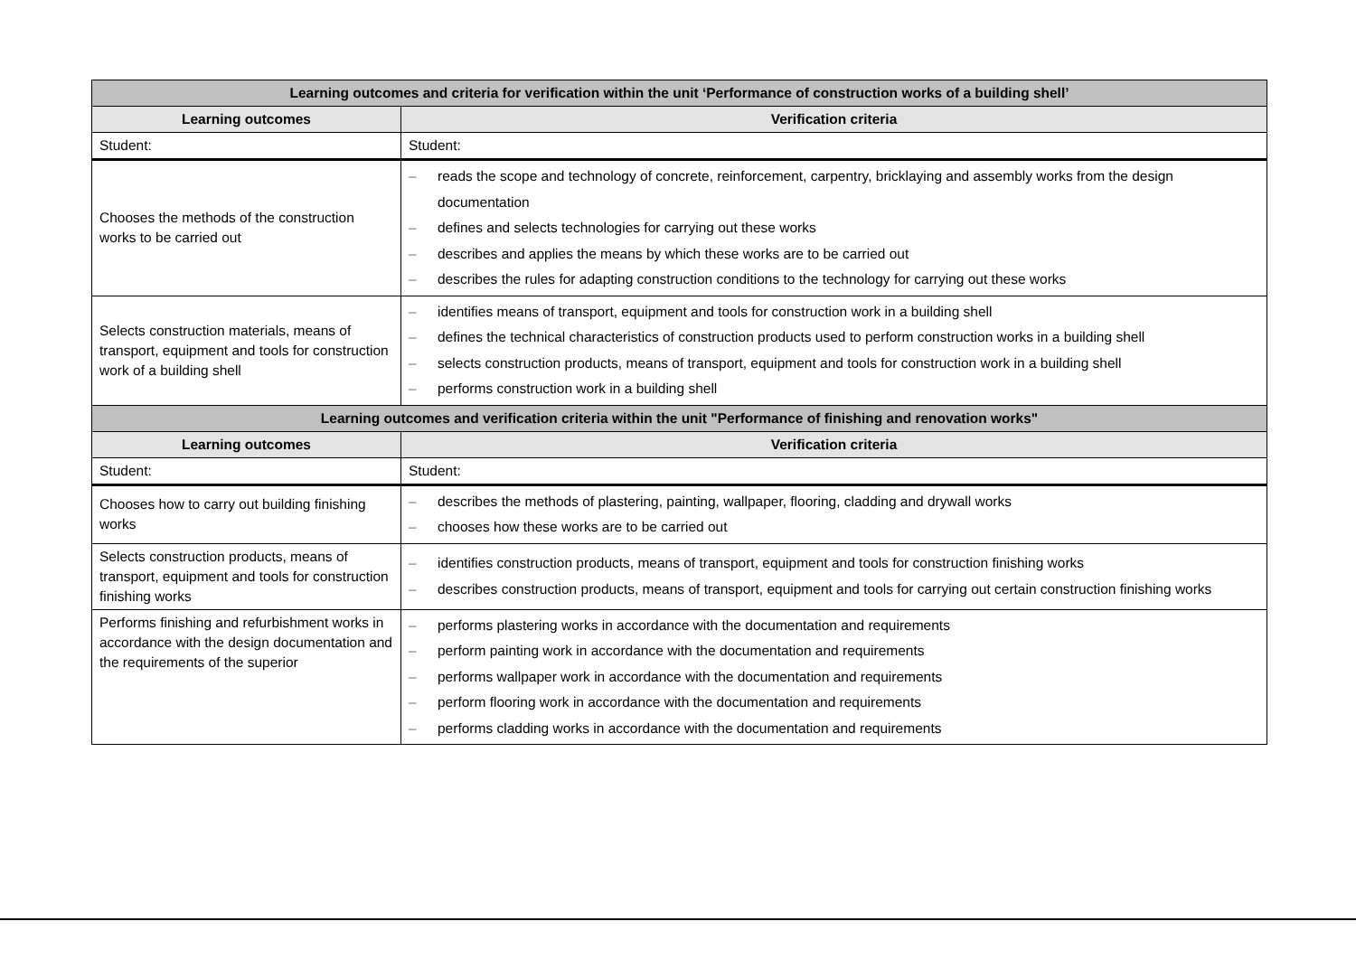| Learning outcomes and criteria for verification within the unit ‘Performance of construction works of a building shell’ | |
| --- | --- |
| Learning outcomes | Verification criteria |
| Student: | Student: |
| Chooses the methods of the construction works to be carried out | – reads the scope and technology of concrete, reinforcement, carpentry, bricklaying and assembly works from the design documentation – defines and selects technologies for carrying out these works – describes and applies the means by which these works are to be carried out – describes the rules for adapting construction conditions to the technology for carrying out these works |
| Selects construction materials, means of transport, equipment and tools for construction work of a building shell | – identifies means of transport, equipment and tools for construction work in a building shell – defines the technical characteristics of construction products used to perform construction works in a building shell – selects construction products, means of transport, equipment and tools for construction work in a building shell – performs construction work in a building shell |
| Learning outcomes and verification criteria within the unit "Performance of finishing and renovation works" | |
| Learning outcomes | Verification criteria |
| Student: | Student: |
| Chooses how to carry out building finishing works | – describes the methods of plastering, painting, wallpaper, flooring, cladding and drywall works – chooses how these works are to be carried out |
| Selects construction products, means of transport, equipment and tools for construction finishing works | – identifies construction products, means of transport, equipment and tools for construction finishing works – describes construction products, means of transport, equipment and tools for carrying out certain construction finishing works |
| Performs finishing and refurbishment works in accordance with the design documentation and the requirements of the superior | – performs plastering works in accordance with the documentation and requirements – perform painting work in accordance with the documentation and requirements – performs wallpaper work in accordance with the documentation and requirements – perform flooring work in accordance with the documentation and requirements – performs cladding works in accordance with the documentation and requirements |